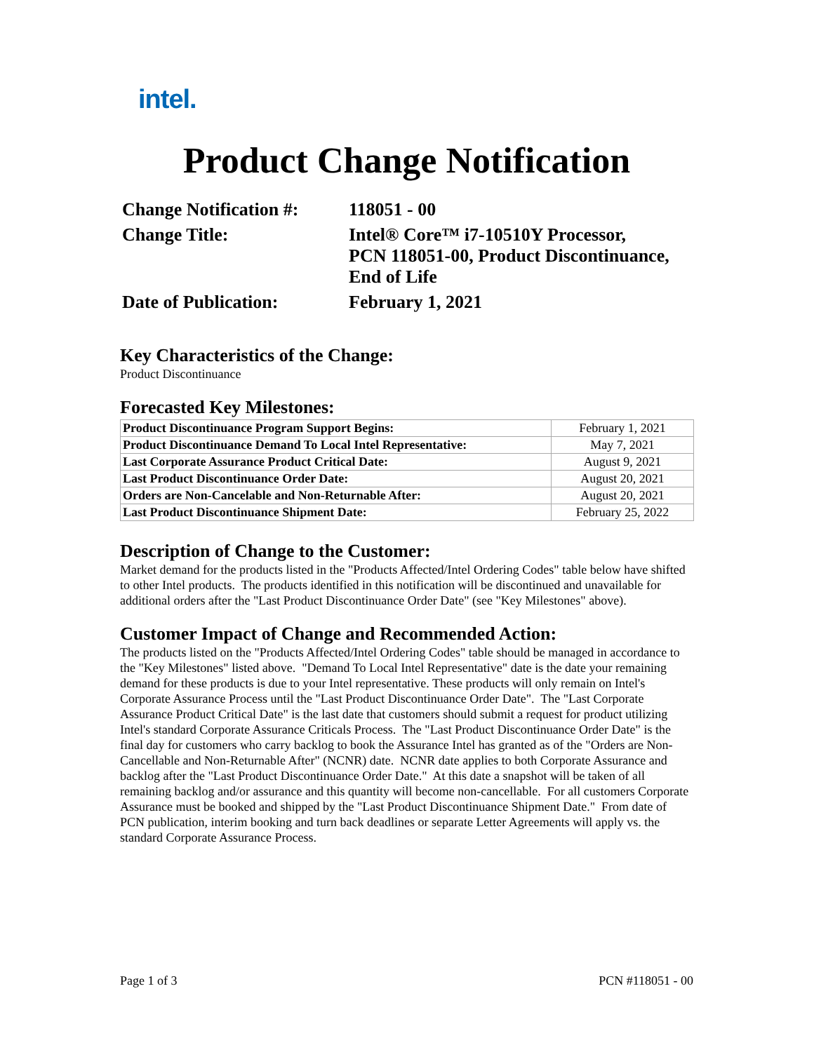intel.
Product Change Notification
| Change Notification #: | 118051 - 00 |
| Change Title: | Intel® Core™ i7-10510Y Processor, PCN 118051-00, Product Discontinuance, End of Life |
| Date of Publication: | February 1, 2021 |
Key Characteristics of the Change:
Product Discontinuance
Forecasted Key Milestones:
| Product Discontinuance Program Support Begins: | February 1, 2021 |
| Product Discontinuance Demand To Local Intel Representative: | May 7, 2021 |
| Last Corporate Assurance Product Critical Date: | August 9, 2021 |
| Last Product Discontinuance Order Date: | August 20, 2021 |
| Orders are Non-Cancelable and Non-Returnable After: | August 20, 2021 |
| Last Product Discontinuance Shipment Date: | February 25, 2022 |
Description of Change to the Customer:
Market demand for the products listed in the "Products Affected/Intel Ordering Codes" table below have shifted to other Intel products. The products identified in this notification will be discontinued and unavailable for additional orders after the "Last Product Discontinuance Order Date" (see "Key Milestones" above).
Customer Impact of Change and Recommended Action:
The products listed on the "Products Affected/Intel Ordering Codes" table should be managed in accordance to the "Key Milestones" listed above. "Demand To Local Intel Representative" date is the date your remaining demand for these products is due to your Intel representative. These products will only remain on Intel's Corporate Assurance Process until the "Last Product Discontinuance Order Date". The "Last Corporate Assurance Product Critical Date" is the last date that customers should submit a request for product utilizing Intel's standard Corporate Assurance Criticals Process. The "Last Product Discontinuance Order Date" is the final day for customers who carry backlog to book the Assurance Intel has granted as of the "Orders are Non-Cancellable and Non-Returnable After" (NCNR) date. NCNR date applies to both Corporate Assurance and backlog after the "Last Product Discontinuance Order Date." At this date a snapshot will be taken of all remaining backlog and/or assurance and this quantity will become non-cancellable. For all customers Corporate Assurance must be booked and shipped by the "Last Product Discontinuance Shipment Date." From date of PCN publication, interim booking and turn back deadlines or separate Letter Agreements will apply vs. the standard Corporate Assurance Process.
Page 1 of 3 PCN #118051 - 00